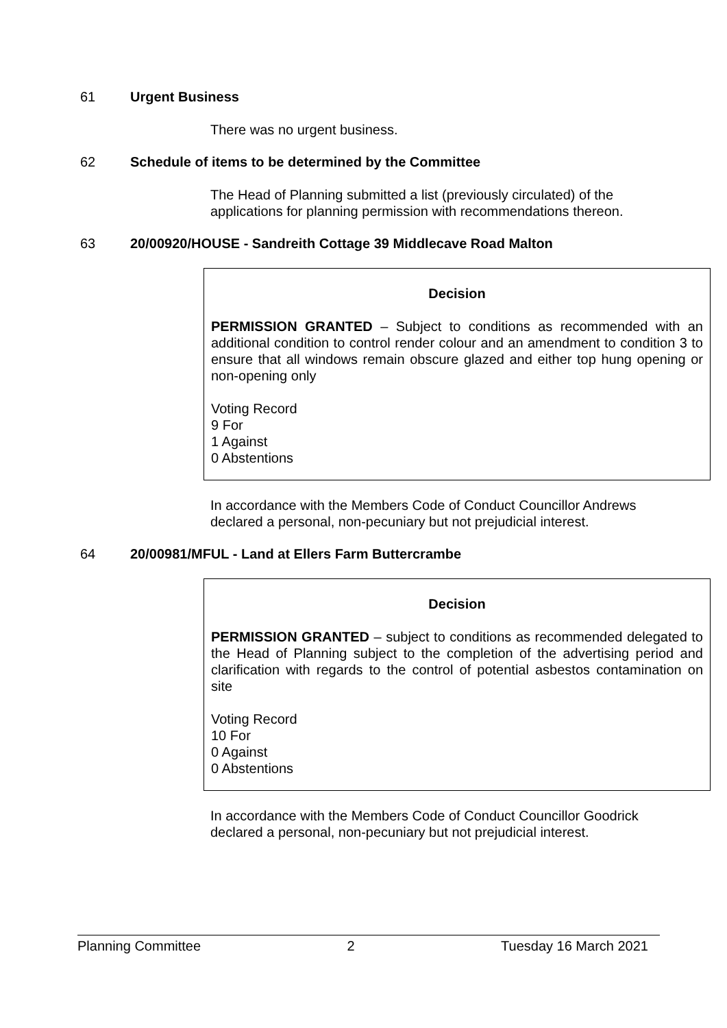61 Urgent Business
There was no urgent business.
62 Schedule of items to be determined by the Committee
The Head of Planning submitted a list (previously circulated) of the applications for planning permission with recommendations thereon.
63 20/00920/HOUSE - Sandreith Cottage 39 Middlecave Road Malton
Decision
PERMISSION GRANTED – Subject to conditions as recommended with an additional condition to control render colour and an amendment to condition 3 to ensure that all windows remain obscure glazed and either top hung opening or non-opening only
Voting Record
9 For
1 Against
0 Abstentions
In accordance with the Members Code of Conduct Councillor Andrews declared a personal, non-pecuniary but not prejudicial interest.
64 20/00981/MFUL - Land at Ellers Farm Buttercrambe
Decision
PERMISSION GRANTED – subject to conditions as recommended delegated to the Head of Planning subject to the completion of the advertising period and clarification with regards to the control of potential asbestos contamination on site
Voting Record
10 For
0 Against
0 Abstentions
In accordance with the Members Code of Conduct Councillor Goodrick declared a personal, non-pecuniary but not prejudicial interest.
Planning Committee 2 Tuesday 16 March 2021